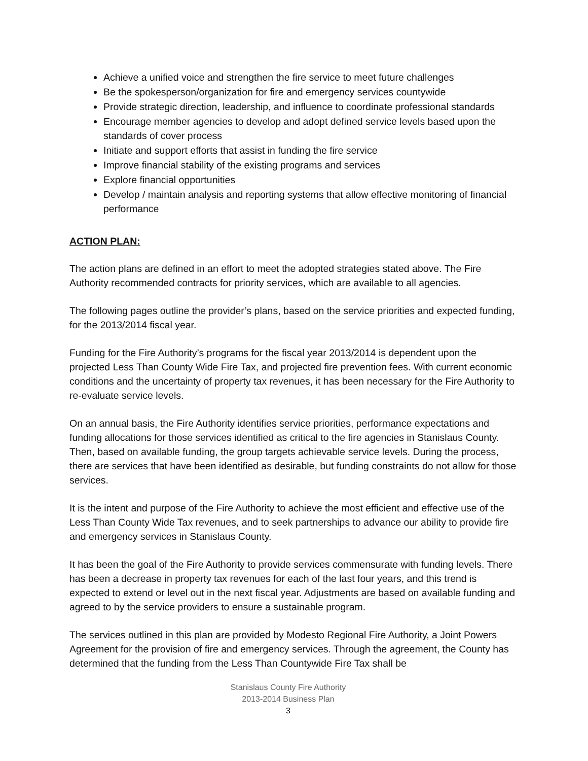Achieve a unified voice and strengthen the fire service to meet future challenges
Be the spokesperson/organization for fire and emergency services countywide
Provide strategic direction, leadership, and influence to coordinate professional standards
Encourage member agencies to develop and adopt defined service levels based upon the standards of cover process
Initiate and support efforts that assist in funding the fire service
Improve financial stability of the existing programs and services
Explore financial opportunities
Develop / maintain analysis and reporting systems that allow effective monitoring of financial performance
ACTION PLAN:
The action plans are defined in an effort to meet the adopted strategies stated above. The Fire Authority recommended contracts for priority services, which are available to all agencies.
The following pages outline the provider’s plans, based on the service priorities and expected funding, for the 2013/2014 fiscal year.
Funding for the Fire Authority’s programs for the fiscal year 2013/2014 is dependent upon the projected Less Than County Wide Fire Tax, and projected fire prevention fees. With current economic conditions and the uncertainty of property tax revenues, it has been necessary for the Fire Authority to re-evaluate service levels.
On an annual basis, the Fire Authority identifies service priorities, performance expectations and funding allocations for those services identified as critical to the fire agencies in Stanislaus County. Then, based on available funding, the group targets achievable service levels. During the process, there are services that have been identified as desirable, but funding constraints do not allow for those services.
It is the intent and purpose of the Fire Authority to achieve the most efficient and effective use of the Less Than County Wide Tax revenues, and to seek partnerships to advance our ability to provide fire and emergency services in Stanislaus County.
It has been the goal of the Fire Authority to provide services commensurate with funding levels. There has been a decrease in property tax revenues for each of the last four years, and this trend is expected to extend or level out in the next fiscal year. Adjustments are based on available funding and agreed to by the service providers to ensure a sustainable program.
The services outlined in this plan are provided by Modesto Regional Fire Authority, a Joint Powers Agreement for the provision of fire and emergency services. Through the agreement, the County has determined that the funding from the Less Than Countywide Fire Tax shall be
Stanislaus County Fire Authority
2013-2014 Business Plan
3